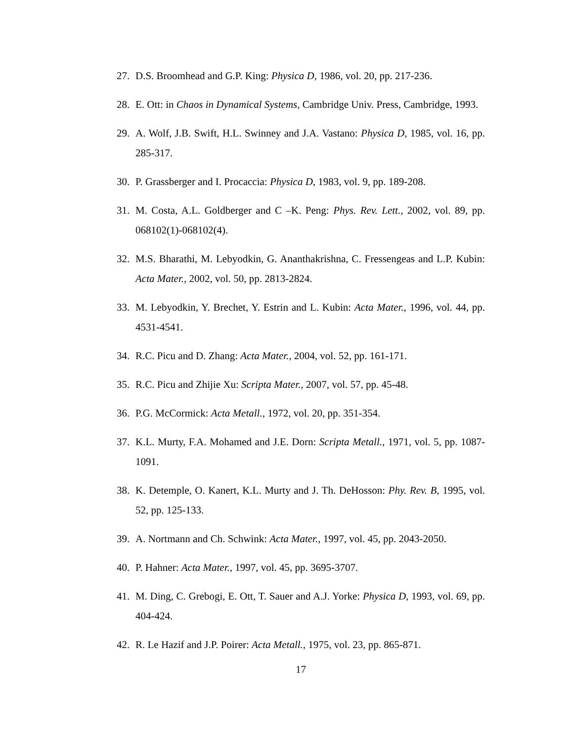27. D.S. Broomhead and G.P. King: Physica D, 1986, vol. 20, pp. 217-236.
28. E. Ott: in Chaos in Dynamical Systems, Cambridge Univ. Press, Cambridge, 1993.
29. A. Wolf, J.B. Swift, H.L. Swinney and J.A. Vastano: Physica D, 1985, vol. 16, pp. 285-317.
30. P. Grassberger and I. Procaccia: Physica D, 1983, vol. 9, pp. 189-208.
31. M. Costa, A.L. Goldberger and C –K. Peng: Phys. Rev. Lett., 2002, vol. 89, pp. 068102(1)-068102(4).
32. M.S. Bharathi, M. Lebyodkin, G. Ananthakrishna, C. Fressengeas and L.P. Kubin: Acta Mater., 2002, vol. 50, pp. 2813-2824.
33. M. Lebyodkin, Y. Brechet, Y. Estrin and L. Kubin: Acta Mater., 1996, vol. 44, pp. 4531-4541.
34. R.C. Picu and D. Zhang: Acta Mater., 2004, vol. 52, pp. 161-171.
35. R.C. Picu and Zhijie Xu: Scripta Mater., 2007, vol. 57, pp. 45-48.
36. P.G. McCormick: Acta Metall., 1972, vol. 20, pp. 351-354.
37. K.L. Murty, F.A. Mohamed and J.E. Dorn: Scripta Metall., 1971, vol. 5, pp. 1087-1091.
38. K. Detemple, O. Kanert, K.L. Murty and J. Th. DeHosson: Phy. Rev. B, 1995, vol. 52, pp. 125-133.
39. A. Nortmann and Ch. Schwink: Acta Mater., 1997, vol. 45, pp. 2043-2050.
40. P. Hahner: Acta Mater., 1997, vol. 45, pp. 3695-3707.
41. M. Ding, C. Grebogi, E. Ott, T. Sauer and A.J. Yorke: Physica D, 1993, vol. 69, pp. 404-424.
42. R. Le Hazif and J.P. Poirer: Acta Metall., 1975, vol. 23, pp. 865-871.
17